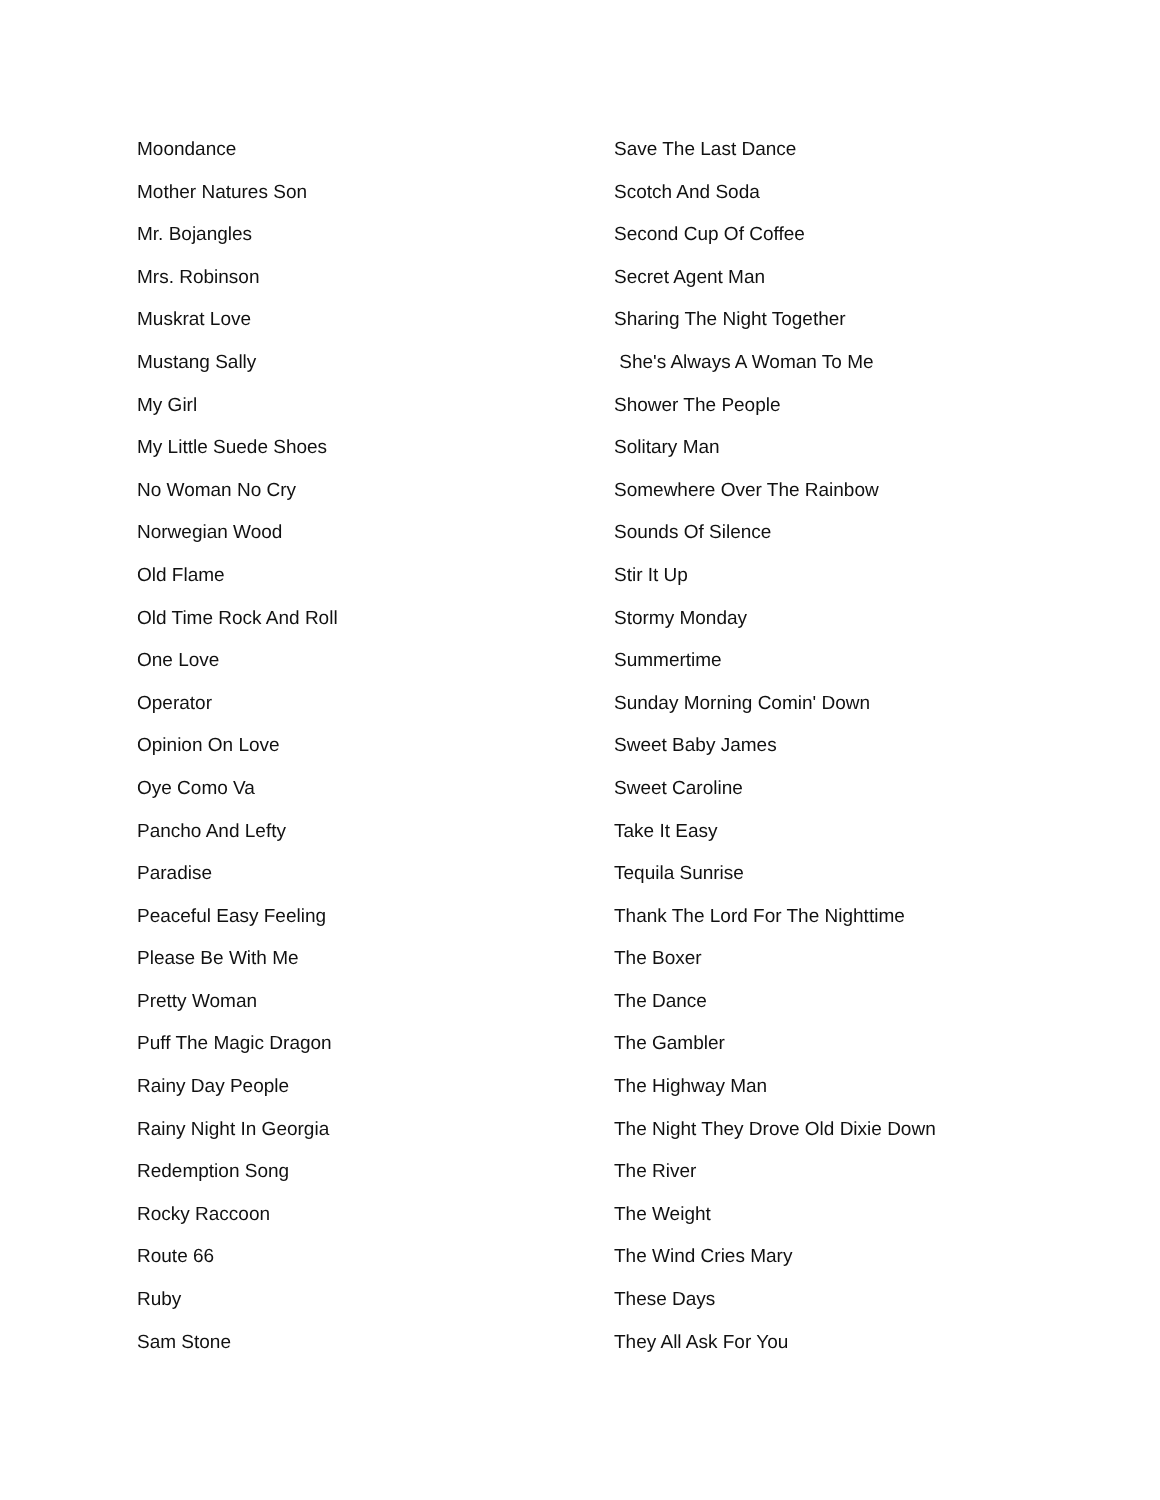Moondance
Mother Natures Son
Mr. Bojangles
Mrs. Robinson
Muskrat Love
Mustang Sally
My Girl
My Little Suede Shoes
No Woman No Cry
Norwegian Wood
Old Flame
Old Time Rock And Roll
One Love
Operator
Opinion On Love
Oye Como Va
Pancho And Lefty
Paradise
Peaceful Easy Feeling
Please Be With Me
Pretty Woman
Puff The Magic Dragon
Rainy Day People
Rainy Night In Georgia
Redemption Song
Rocky Raccoon
Route 66
Ruby
Sam Stone
Save The Last Dance
Scotch And Soda
Second Cup Of Coffee
Secret Agent Man
Sharing The Night Together
She's Always A Woman To Me
Shower The People
Solitary Man
Somewhere Over The Rainbow
Sounds Of Silence
Stir It Up
Stormy Monday
Summertime
Sunday Morning Comin' Down
Sweet Baby James
Sweet Caroline
Take It Easy
Tequila Sunrise
Thank The Lord For The Nighttime
The Boxer
The Dance
The Gambler
The Highway Man
The Night They Drove Old Dixie Down
The River
The Weight
The Wind Cries Mary
These Days
They All Ask For You